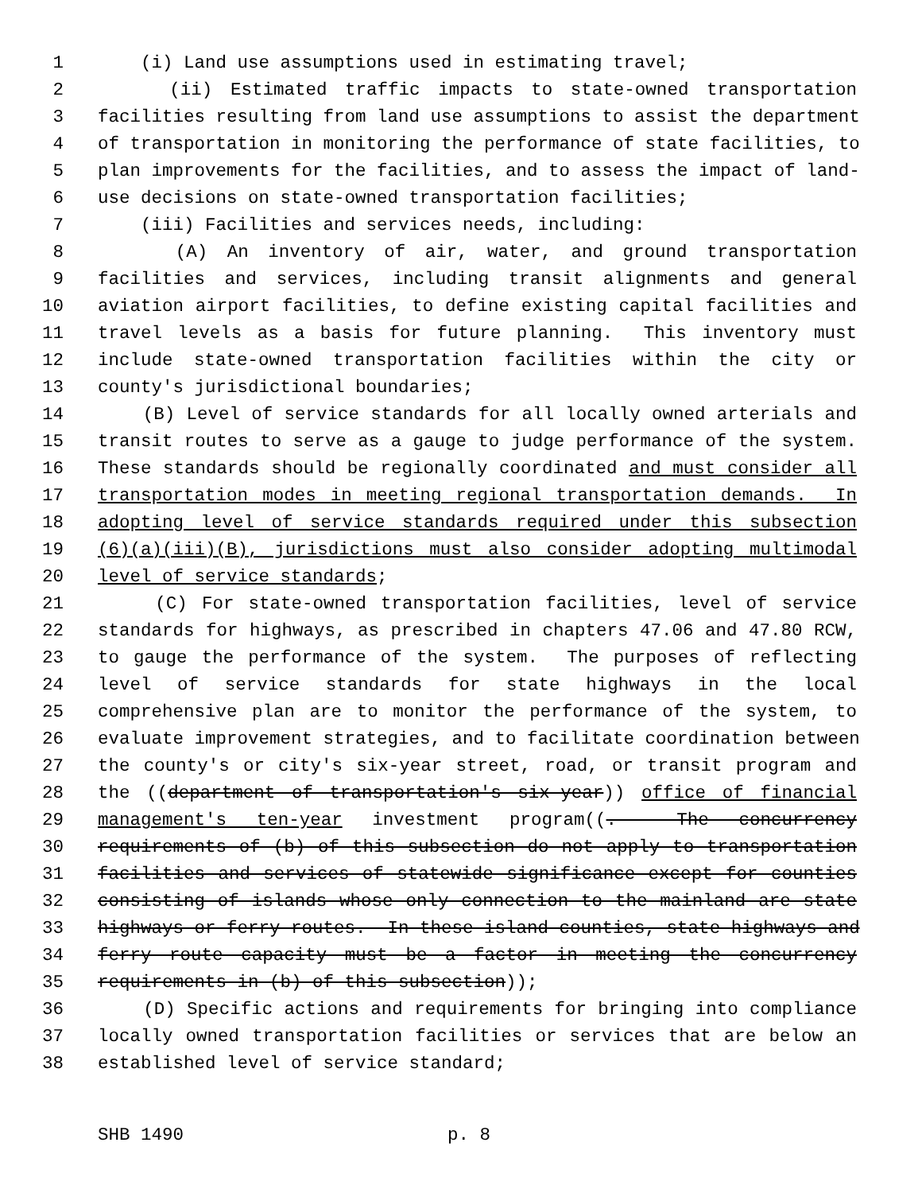1 (i) Land use assumptions used in estimating travel;
2 (ii) Estimated traffic impacts to state-owned transportation
3 facilities resulting from land use assumptions to assist the department
4 of transportation in monitoring the performance of state facilities, to
5 plan improvements for the facilities, and to assess the impact of land-
6 use decisions on state-owned transportation facilities;
7 (iii) Facilities and services needs, including:
8 (A) An inventory of air, water, and ground transportation
9 facilities and services, including transit alignments and general
10 aviation airport facilities, to define existing capital facilities and
11 travel levels as a basis for future planning. This inventory must
12 include state-owned transportation facilities within the city or
13 county's jurisdictional boundaries;
14 (B) Level of service standards for all locally owned arterials and
15 transit routes to serve as a gauge to judge performance of the system.
16 These standards should be regionally coordinated and must consider all
17 transportation modes in meeting regional transportation demands. In
18 adopting level of service standards required under this subsection
19 (6)(a)(iii)(B), jurisdictions must also consider adopting multimodal
20 level of service standards;
21 (C) For state-owned transportation facilities, level of service
22 standards for highways, as prescribed in chapters 47.06 and 47.80 RCW,
23 to gauge the performance of the system. The purposes of reflecting
24 level of service standards for state highways in the local
25 comprehensive plan are to monitor the performance of the system, to
26 evaluate improvement strategies, and to facilitate coordination between
27 the county's or city's six-year street, road, or transit program and
28 the ((department of transportation's six-year)) office of financial
29 management's ten-year investment program((. The concurrency
30 requirements of (b) of this subsection do not apply to transportation
31 facilities and services of statewide significance except for counties
32 consisting of islands whose only connection to the mainland are state
33 highways or ferry routes. In these island counties, state highways and
34 ferry route capacity must be a factor in meeting the concurrency
35 requirements in (b) of this subsection));
36 (D) Specific actions and requirements for bringing into compliance
37 locally owned transportation facilities or services that are below an
38 established level of service standard;
SHB 1490 p. 8